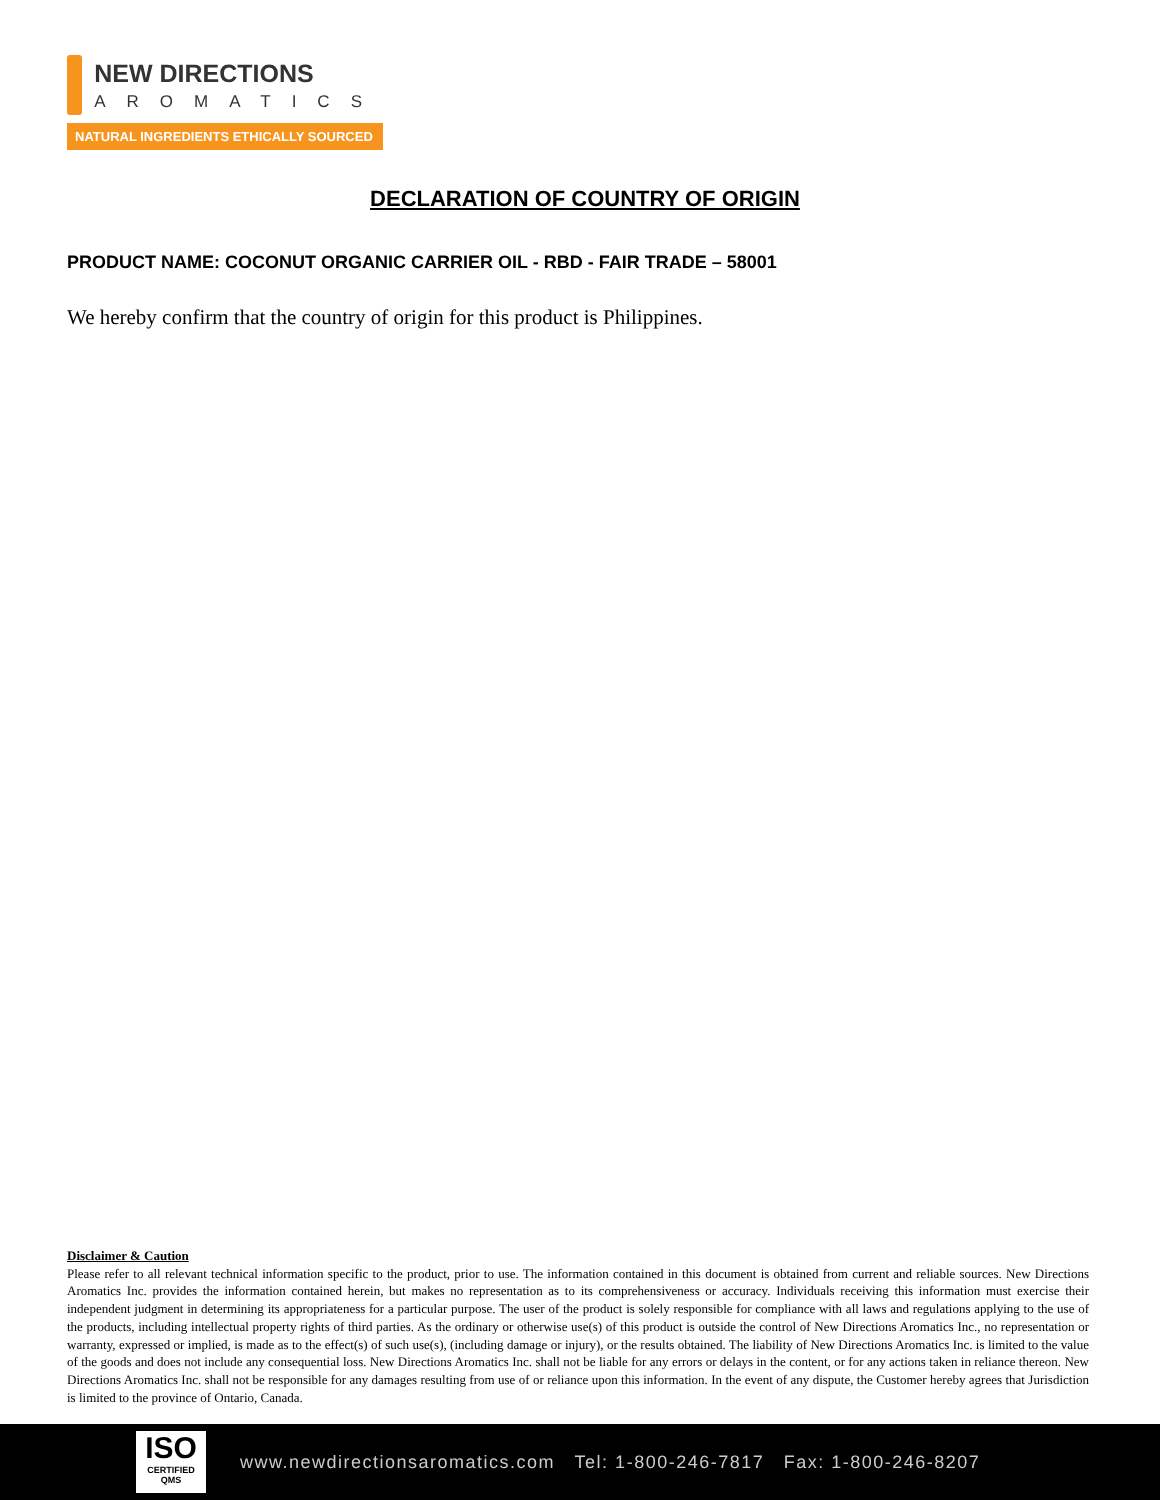NEW DIRECTIONS
AROMATICS
NATURAL INGREDIENTS ETHICALLY SOURCED
DECLARATION OF COUNTRY OF ORIGIN
PRODUCT NAME: COCONUT ORGANIC CARRIER OIL - RBD - FAIR TRADE – 58001
We hereby confirm that the country of origin for this product is Philippines.
Disclaimer & Caution
Please refer to all relevant technical information specific to the product, prior to use. The information contained in this document is obtained from current and reliable sources. New Directions Aromatics Inc. provides the information contained herein, but makes no representation as to its comprehensiveness or accuracy. Individuals receiving this information must exercise their independent judgment in determining its appropriateness for a particular purpose. The user of the product is solely responsible for compliance with all laws and regulations applying to the use of the products, including intellectual property rights of third parties. As the ordinary or otherwise use(s) of this product is outside the control of New Directions Aromatics Inc., no representation or warranty, expressed or implied, is made as to the effect(s) of such use(s), (including damage or injury), or the results obtained. The liability of New Directions Aromatics Inc. is limited to the value of the goods and does not include any consequential loss. New Directions Aromatics Inc. shall not be liable for any errors or delays in the content, or for any actions taken in reliance thereon. New Directions Aromatics Inc. shall not be responsible for any damages resulting from use of or reliance upon this information. In the event of any dispute, the Customer hereby agrees that Jurisdiction is limited to the province of Ontario, Canada.
ISO
CERTIFIED QMS
www.newdirectionsaromatics.com Tel: 1-800-246-7817 Fax: 1-800-246-8207